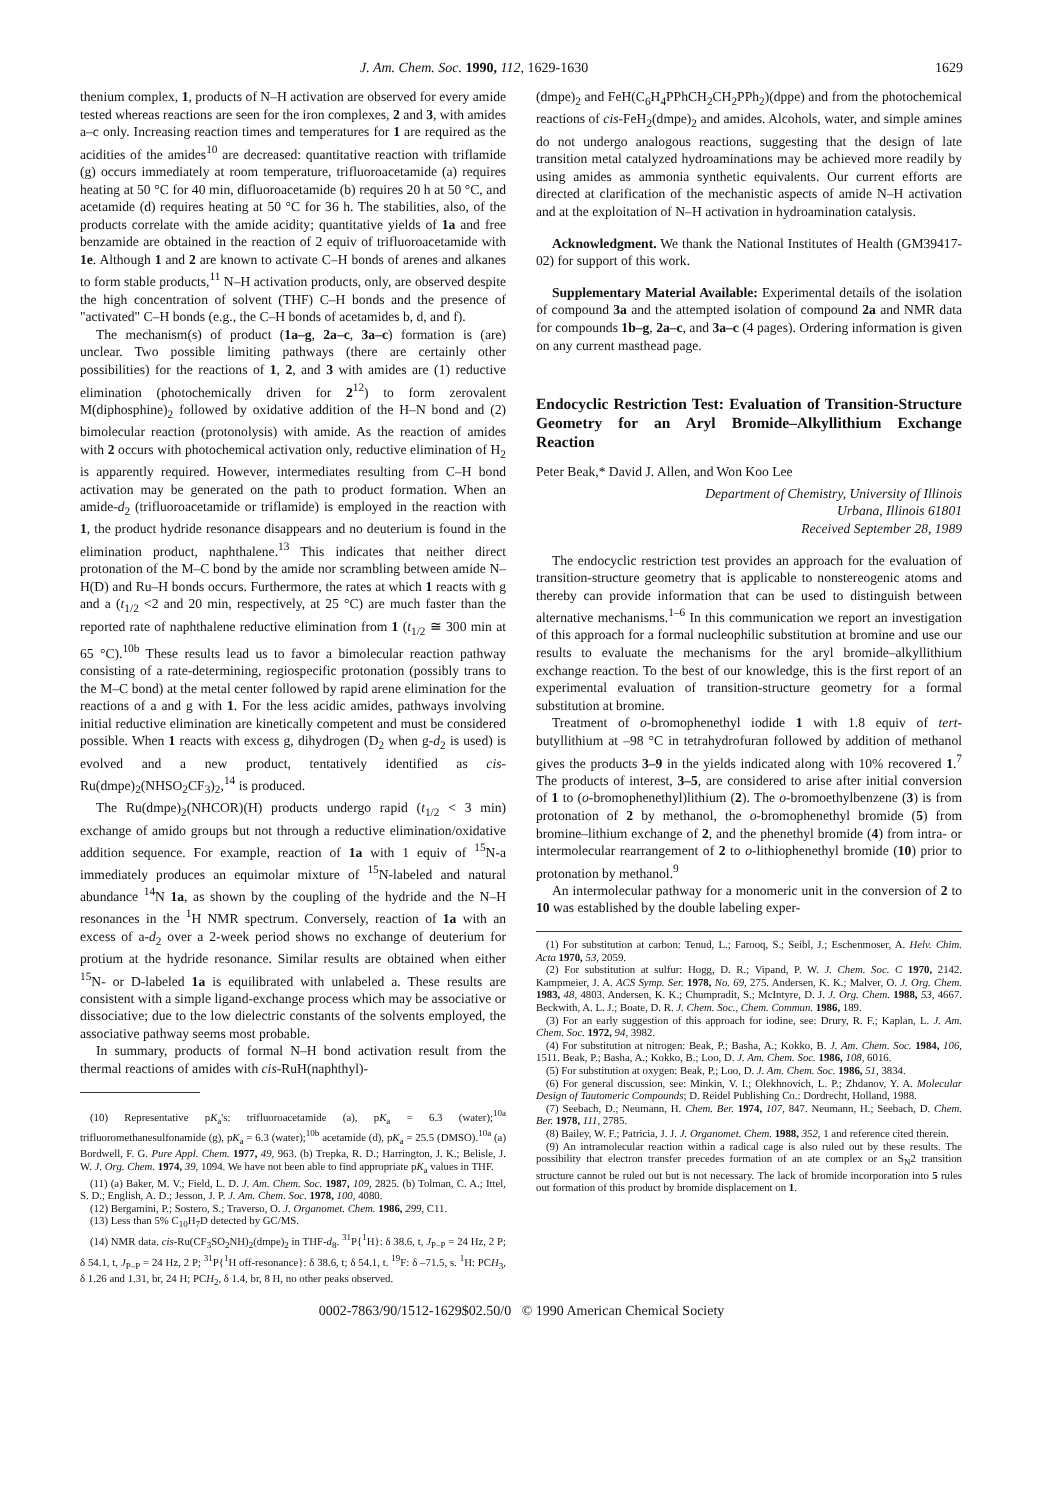J. Am. Chem. Soc. 1990, 112, 1629-1630 1629
thenium complex, 1, products of N–H activation are observed for every amide tested whereas reactions are seen for the iron complexes, 2 and 3, with amides a–c only. Increasing reaction times and temperatures for 1 are required as the acidities of the amides<sup>10</sup> are decreased: quantitative reaction with triflamide (g) occurs immediately at room temperature, trifluoroacetamide (a) requires heating at 50 °C for 40 min, difluoroacetamide (b) requires 20 h at 50 °C, and acetamide (d) requires heating at 50 °C for 36 h. The stabilities, also, of the products correlate with the amide acidity; quantitative yields of 1a and free benzamide are obtained in the reaction of 2 equiv of trifluoroacetamide with 1e. Although 1 and 2 are known to activate C–H bonds of arenes and alkanes to form stable products,<sup>11</sup> N–H activation products, only, are observed despite the high concentration of solvent (THF) C–H bonds and the presence of "activated" C–H bonds (e.g., the C–H bonds of acetamides b, d, and f).
The mechanism(s) of product (1a–g, 2a–c, 3a–c) formation is (are) unclear. Two possible limiting pathways (there are certainly other possibilities) for the reactions of 1, 2, and 3 with amides are (1) reductive elimination (photochemically driven for 2<sup>12</sup>) to form zerovalent M(diphosphine)<sub>2</sub> followed by oxidative addition of the H–N bond and (2) bimolecular reaction (protonolysis) with amide. As the reaction of amides with 2 occurs with photochemical activation only, reductive elimination of H<sub>2</sub> is apparently required. However, intermediates resulting from C–H bond activation may be generated on the path to product formation. When an amide-d<sub>2</sub> (trifluoroacetamide or triflamide) is employed in the reaction with 1, the product hydride resonance disappears and no deuterium is found in the elimination product, naphthalene.<sup>13</sup> This indicates that neither direct protonation of the M–C bond by the amide nor scrambling between amide N–H(D) and Ru–H bonds occurs. Furthermore, the rates at which 1 reacts with g and a (t<sub>1/2</sub> <2 and 20 min, respectively, at 25 °C) are much faster than the reported rate of naphthalene reductive elimination from 1 (t<sub>1/2</sub> ≅ 300 min at 65 °C).<sup>10b</sup> These results lead us to favor a bimolecular reaction pathway consisting of a rate-determining, regiospecific protonation (possibly trans to the M–C bond) at the metal center followed by rapid arene elimination for the reactions of a and g with 1. For the less acidic amides, pathways involving initial reductive elimination are kinetically competent and must be considered possible. When 1 reacts with excess g, dihydrogen (D<sub>2</sub> when g-d<sub>2</sub> is used) is evolved and a new product, tentatively identified as cis-Ru(dmpe)<sub>2</sub>(NHSO<sub>2</sub>CF<sub>3</sub>)<sub>2</sub>,<sup>14</sup> is produced.
The Ru(dmpe)<sub>2</sub>(NHCOR)(H) products undergo rapid (t<sub>1/2</sub> < 3 min) exchange of amido groups but not through a reductive elimination/oxidative addition sequence. For example, reaction of 1a with 1 equiv of <sup>15</sup>N-a immediately produces an equimolar mixture of <sup>15</sup>N-labeled and natural abundance <sup>14</sup>N 1a, as shown by the coupling of the hydride and the N–H resonances in the <sup>1</sup>H NMR spectrum. Conversely, reaction of 1a with an excess of a-d<sub>2</sub> over a 2-week period shows no exchange of deuterium for protium at the hydride resonance. Similar results are obtained when either <sup>15</sup>N- or D-labeled 1a is equilibrated with unlabeled a. These results are consistent with a simple ligand-exchange process which may be associative or dissociative; due to the low dielectric constants of the solvents employed, the associative pathway seems most probable.
In summary, products of formal N–H bond activation result from the thermal reactions of amides with cis-RuH(naphthyl)-
(10) Representative pK<sub>a</sub>'s: trifluoroacetamide (a), pK<sub>a</sub> = 6.3 (water);<sup>10a</sup> trifluoromethanesulfonamide (g), pK<sub>a</sub> = 6.3 (water);<sup>10b</sup> acetamide (d), pK<sub>a</sub> = 25.5 (DMSO).<sup>10a</sup> (a) Bordwell, F. G. Pure Appl. Chem. 1977, 49, 963. (b) Trepka, R. D.; Harrington, J. K.; Belisle, J. W. J. Org. Chem. 1974, 39, 1094. We have not been able to find appropriate pK<sub>a</sub> values in THF.
(11) (a) Baker, M. V.; Field, L. D. J. Am. Chem. Soc. 1987, 109, 2825. (b) Tolman, C. A.; Ittel, S. D.; English, A. D.; Jesson, J. P. J. Am. Chem. Soc. 1978, 100, 4080.
(12) Bergamini, P.; Sostero, S.; Traverso, O. J. Organomet. Chem. 1986, 299, C11.
(13) Less than 5% C<sub>10</sub>H<sub>7</sub>D detected by GC/MS.
(14) NMR data. cis-Ru(CF<sub>3</sub>SO<sub>2</sub>NH)<sub>2</sub>(dmpe)<sub>2</sub> in THF-d<sub>8</sub>. <sup>31</sup>P{<sup>1</sup>H}: δ 38.6, t, J<sub>P–P</sub> = 24 Hz, 2 P; δ 54.1, t, J<sub>P–P</sub> = 24 Hz, 2 P; <sup>31</sup>P{<sup>1</sup>H off-resonance}: δ 38.6, t; δ 54.1, t. <sup>19</sup>F: δ –71.5, s. <sup>1</sup>H: PCH<sub>3</sub>, δ 1.26 and 1.31, br, 24 H; PCH<sub>2</sub>, δ 1.4, br, 8 H, no other peaks observed.
(dmpe)<sub>2</sub> and FeH(C<sub>6</sub>H<sub>4</sub>PPhCH<sub>2</sub>CH<sub>2</sub>PPh<sub>2</sub>)(dppe) and from the photochemical reactions of cis-FeH<sub>2</sub>(dmpe)<sub>2</sub> and amides. Alcohols, water, and simple amines do not undergo analogous reactions, suggesting that the design of late transition metal catalyzed hydroaminations may be achieved more readily by using amides as ammonia synthetic equivalents. Our current efforts are directed at clarification of the mechanistic aspects of amide N–H activation and at the exploitation of N–H activation in hydroamination catalysis.
Acknowledgment. We thank the National Institutes of Health (GM39417-02) for support of this work.
Supplementary Material Available: Experimental details of the isolation of compound 3a and the attempted isolation of compound 2a and NMR data for compounds 1b–g, 2a–c, and 3a–c (4 pages). Ordering information is given on any current masthead page.
Endocyclic Restriction Test: Evaluation of Transition-Structure Geometry for an Aryl Bromide–Alkyllithium Exchange Reaction
Peter Beak,* David J. Allen, and Won Koo Lee
Department of Chemistry, University of Illinois
Urbana, Illinois 61801
Received September 28, 1989
The endocyclic restriction test provides an approach for the evaluation of transition-structure geometry that is applicable to nonstereogenic atoms and thereby can provide information that can be used to distinguish between alternative mechanisms.<sup>1–6</sup> In this communication we report an investigation of this approach for a formal nucleophilic substitution at bromine and use our results to evaluate the mechanisms for the aryl bromide–alkyllithium exchange reaction. To the best of our knowledge, this is the first report of an experimental evaluation of transition-structure geometry for a formal substitution at bromine.
Treatment of o-bromophenethyl iodide 1 with 1.8 equiv of tert-butyllithium at –98 °C in tetrahydrofuran followed by addition of methanol gives the products 3–9 in the yields indicated along with 10% recovered 1.<sup>7</sup> The products of interest, 3–5, are considered to arise after initial conversion of 1 to (o-bromophenethyl)lithium (2). The o-bromoethylbenzene (3) is from protonation of 2 by methanol, the o-bromophenethyl bromide (5) from bromine–lithium exchange of 2, and the phenethyl bromide (4) from intra- or intermolecular rearrangement of 2 to o-lithiophenethyl bromide (10) prior to protonation by methanol.<sup>9</sup>
An intermolecular pathway for a monomeric unit in the conversion of 2 to 10 was established by the double labeling exper-
(1) For substitution at carbon: Tenud, L.; Farooq, S.; Seibl, J.; Eschenmoser, A. Helv. Chim. Acta 1970, 53, 2059.
(2) For substitution at sulfur: Hogg, D. R.; Vipand, P. W. J. Chem. Soc. C 1970, 2142. Kampmeier, J. A. ACS Symp. Ser. 1978, No. 69, 275. Andersen, K. K.; Malver, O. J. Org. Chem. 1983, 48, 4803. Andersen, K. K.; Chumpradit, S.; McIntyre, D. J. J. Org. Chem. 1988, 53, 4667. Beckwith, A. L. J.; Boate, D. R. J. Chem. Soc., Chem. Commun. 1986, 189.
(3) For an early suggestion of this approach for iodine, see: Drury, R. F.; Kaplan, L. J. Am. Chem. Soc. 1972, 94, 3982.
(4) For substitution at nitrogen: Beak, P.; Basha, A.; Kokko, B. J. Am. Chem. Soc. 1984, 106, 1511. Beak, P.; Basha, A.; Kokko, B.; Loo, D. J. Am. Chem. Soc. 1986, 108, 6016.
(5) For substitution at oxygen: Beak, P.; Loo, D. J. Am. Chem. Soc. 1986, 51, 3834.
(6) For general discussion, see: Minkin, V. I.; Olekhnovich, L. P.; Zhdanov, Y. A. Molecular Design of Tautomeric Compounds; D. Reidel Publishing Co.: Dordrecht, Holland, 1988.
(7) Seebach, D.; Neumann, H. Chem. Ber. 1974, 107, 847. Neumann, H.; Seebach, D. Chem. Ber. 1978, 111, 2785.
(8) Bailey, W. F.; Patricia, J. J. J. Organomet. Chem. 1988, 352, 1 and reference cited therein.
(9) An intramolecular reaction within a radical cage is also ruled out by these results. The possibility that electron transfer precedes formation of an ate complex or an S<sub>N</sub>2 transition structure cannot be ruled out but is not necessary. The lack of bromide incorporation into 5 rules out formation of this product by bromide displacement on 1.
0002-7863/90/1512-1629$02.50/0 © 1990 American Chemical Society